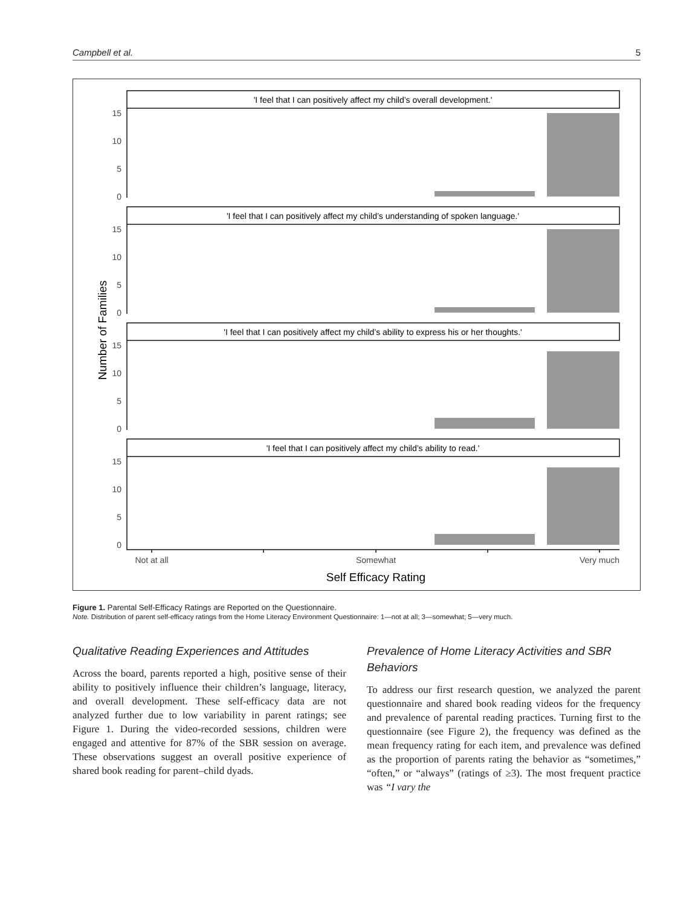Campbell et al. 5
'I feel that I can positively affect my child’s overall development.'
'I feel that I can positively affect my child’s understanding of spoken language.'
'I feel that I can positively affect my child’s ability to express his or her thoughts.'
'I feel that I can positively affect my child’s ability to read.'
15
10
5
0
15
10
5
0
15
10
5
0
15
10
5
0
Not at all
Somewhat
Very much
Self Efficacy Rating
Number of Families
Figure 1. Parental Self-Efficacy Ratings are Reported on the Questionnaire.
Note. Distribution of parent self-efficacy ratings from the Home Literacy Environment Questionnaire: 1—not at all; 3—somewhat; 5—very much.
Qualitative Reading Experiences and Attitudes
Across the board, parents reported a high, positive sense of their ability to positively influence their children’s language, literacy, and overall development. These self-efficacy data are not analyzed further due to low variability in parent ratings; see Figure 1. During the video-recorded sessions, children were engaged and attentive for 87% of the SBR session on average. These observations suggest an overall positive experience of shared book reading for parent–child dyads.
Prevalence of Home Literacy Activities and SBR Behaviors
To address our first research question, we analyzed the parent questionnaire and shared book reading videos for the frequency and prevalence of parental reading practices. Turning first to the questionnaire (see Figure 2), the frequency was defined as the mean frequency rating for each item, and prevalence was defined as the proportion of parents rating the behavior as “sometimes,” “often,” or “always” (ratings of ≥3). The most frequent practice was “I vary the